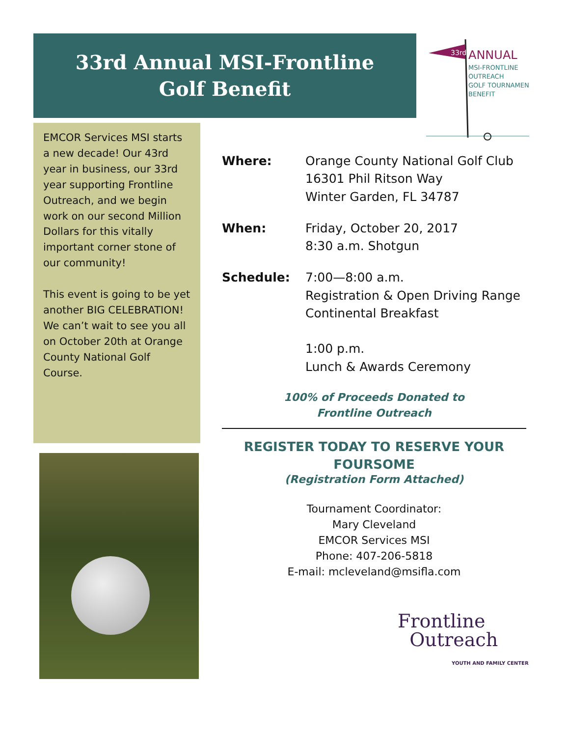33rd Annual MSI-Frontline
Golf Benefit
ANNUAL
MSI-FRONTLINE
OUTREACH
GOLF TOURNAMENT
BENEFIT
33rd
EMCOR Services MSI starts a new decade! Our 43rd year in business, our 33rd year supporting Frontline Outreach, and we begin work on our second Million Dollars for this vitally important corner stone of our community!
This event is going to be yet another BIG CELEBRATION! We can’t wait to see you all on October 20th at Orange County National Golf Course.
Where: Orange County National Golf Club
16301 Phil Ritson Way
Winter Garden, FL 34787
When: Friday, October 20, 2017
8:30 a.m. Shotgun
Schedule: 7:00—8:00 a.m.
Registration & Open Driving Range
Continental Breakfast
1:00 p.m.
Lunch & Awards Ceremony
100% of Proceeds Donated to
Frontline Outreach
REGISTER TODAY TO RESERVE YOUR
FOURSOME
(Registration Form Attached)
Tournament Coordinator:
Mary Cleveland
EMCOR Services MSI
Phone: 407-206-5818
E-mail: mcleveland@msifla.com
Frontline
Outreach
YOUTH AND FAMILY CENTER